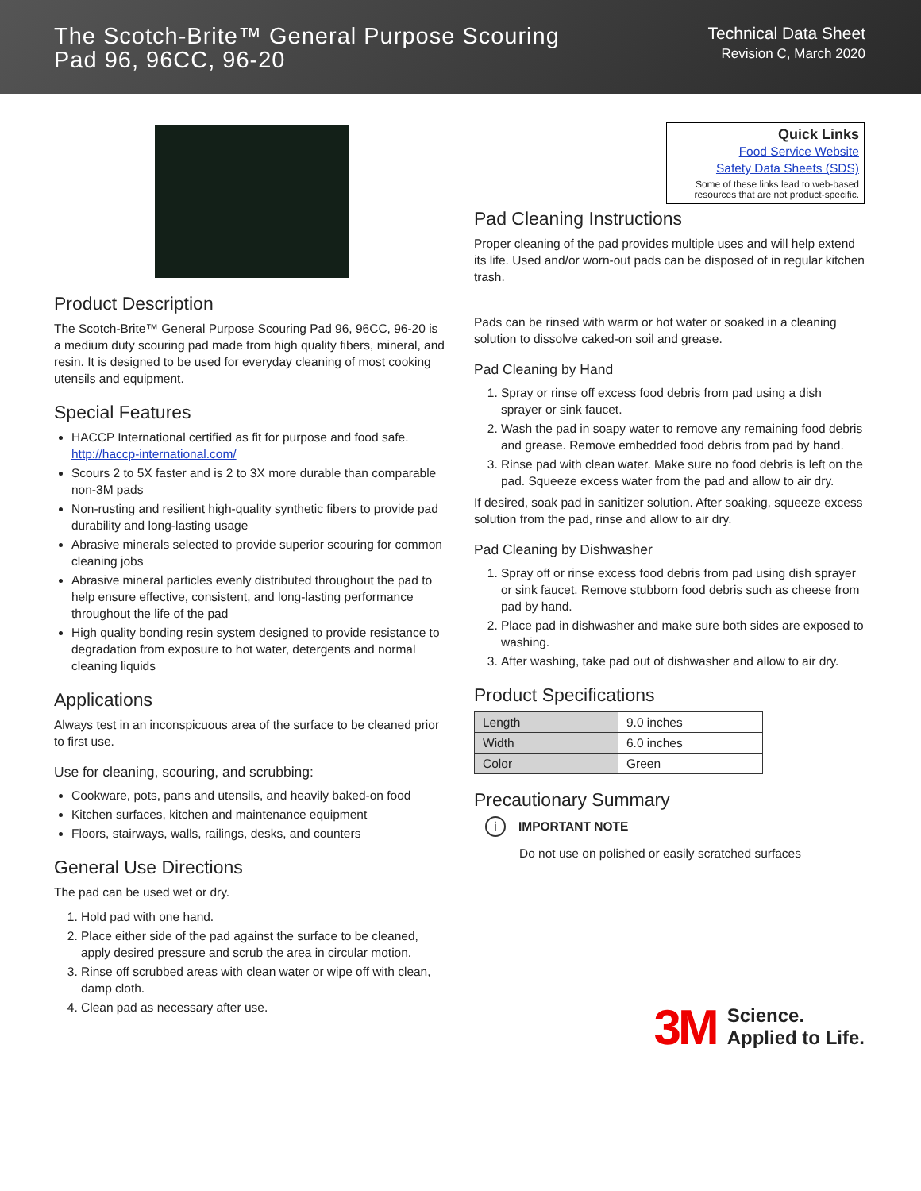The Scotch-Brite™ General Purpose Scouring
Pad 96, 96CC, 96-20
Technical Data Sheet
Revision C, March 2020
Product Description
The Scotch-Brite™ General Purpose Scouring Pad 96, 96CC, 96-20 is a medium duty scouring pad made from high quality fibers, mineral, and resin. It is designed to be used for everyday cleaning of most cooking utensils and equipment.
Special Features
HACCP International certified as fit for purpose and food safe. http://haccp-international.com/
Scours 2 to 5X faster and is 2 to 3X more durable than comparable non-3M pads
Non-rusting and resilient high-quality synthetic fibers to provide pad durability and long-lasting usage
Abrasive minerals selected to provide superior scouring for common cleaning jobs
Abrasive mineral particles evenly distributed throughout the pad to help ensure effective, consistent, and long-lasting performance throughout the life of the pad
High quality bonding resin system designed to provide resistance to degradation from exposure to hot water, detergents and normal cleaning liquids
Applications
Always test in an inconspicuous area of the surface to be cleaned prior to first use.
Use for cleaning, scouring, and scrubbing:
Cookware, pots, pans and utensils, and heavily baked-on food
Kitchen surfaces, kitchen and maintenance equipment
Floors, stairways, walls, railings, desks, and counters
General Use Directions
The pad can be used wet or dry.
1. Hold pad with one hand.
2. Place either side of the pad against the surface to be cleaned, apply desired pressure and scrub the area in circular motion.
3. Rinse off scrubbed areas with clean water or wipe off with clean, damp cloth.
4. Clean pad as necessary after use.
Quick Links
Food Service Website
Safety Data Sheets (SDS)
Some of these links lead to web-based resources that are not product-specific.
Pad Cleaning Instructions
Proper cleaning of the pad provides multiple uses and will help extend its life. Used and/or worn-out pads can be disposed of in regular kitchen trash.
Pads can be rinsed with warm or hot water or soaked in a cleaning solution to dissolve caked-on soil and grease.
Pad Cleaning by Hand
1. Spray or rinse off excess food debris from pad using a dish sprayer or sink faucet.
2. Wash the pad in soapy water to remove any remaining food debris and grease. Remove embedded food debris from pad by hand.
3. Rinse pad with clean water. Make sure no food debris is left on the pad. Squeeze excess water from the pad and allow to air dry.
If desired, soak pad in sanitizer solution. After soaking, squeeze excess solution from the pad, rinse and allow to air dry.
Pad Cleaning by Dishwasher
1. Spray off or rinse excess food debris from pad using dish sprayer or sink faucet. Remove stubborn food debris such as cheese from pad by hand.
2. Place pad in dishwasher and make sure both sides are exposed to washing.
3. After washing, take pad out of dishwasher and allow to air dry.
Product Specifications
| Length | 9.0 inches |
| Width | 6.0 inches |
| Color | Green |
Precautionary Summary
i IMPORTANT NOTE
Do not use on polished or easily scratched surfaces
3M Science.
Applied to Life.